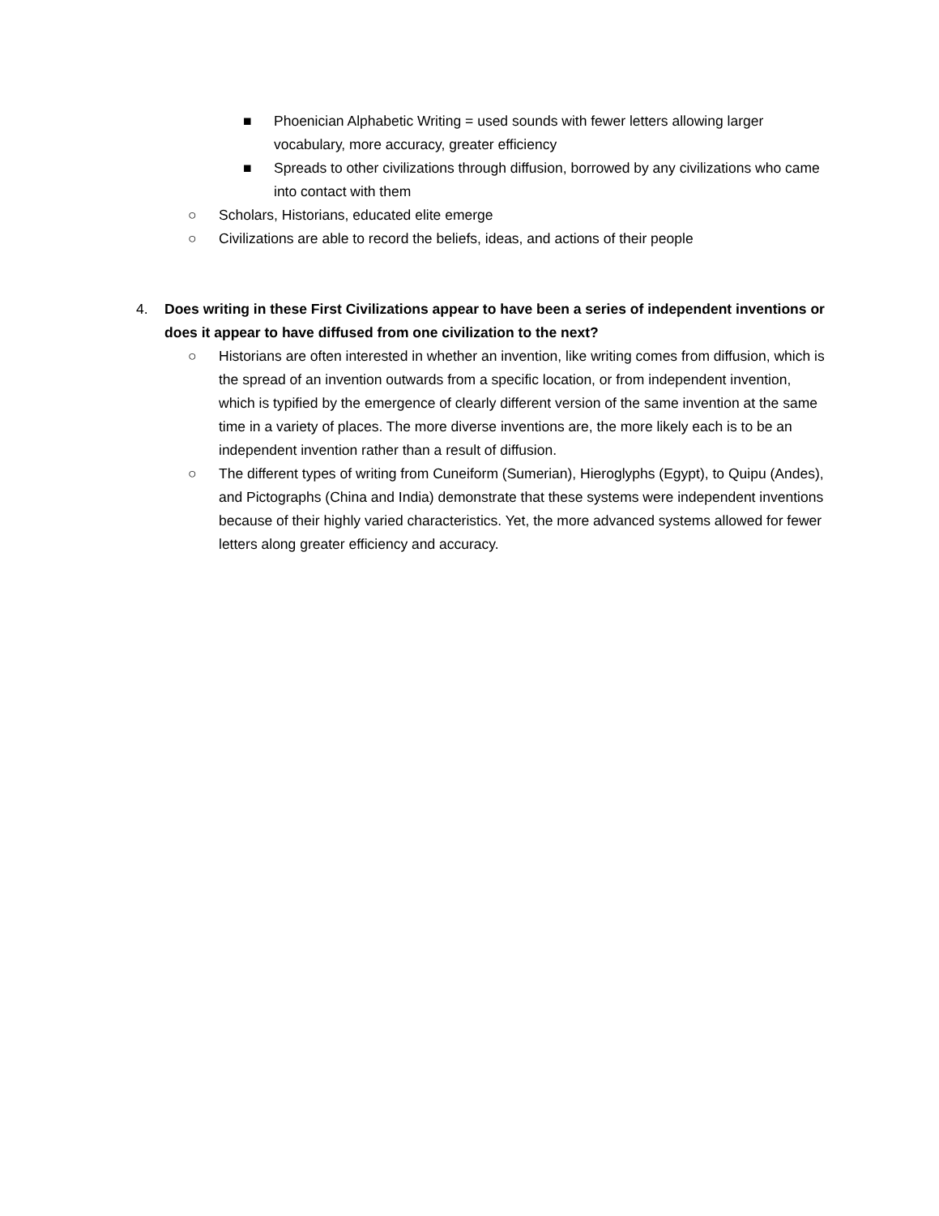■ Phoenician Alphabetic Writing = used sounds with fewer letters allowing larger vocabulary, more accuracy, greater efficiency
■ Spreads to other civilizations through diffusion, borrowed by any civilizations who came into contact with them
○ Scholars, Historians, educated elite emerge
○ Civilizations are able to record the beliefs, ideas, and actions of their people
4. Does writing in these First Civilizations appear to have been a series of independent inventions or does it appear to have diffused from one civilization to the next?
○ Historians are often interested in whether an invention, like writing comes from diffusion, which is the spread of an invention outwards from a specific location, or from independent invention, which is typified by the emergence of clearly different version of the same invention at the same time in a variety of places. The more diverse inventions are, the more likely each is to be an independent invention rather than a result of diffusion.
○ The different types of writing from Cuneiform (Sumerian), Hieroglyphs (Egypt), to Quipu (Andes), and Pictographs (China and India) demonstrate that these systems were independent inventions because of their highly varied characteristics. Yet, the more advanced systems allowed for fewer letters along greater efficiency and accuracy.